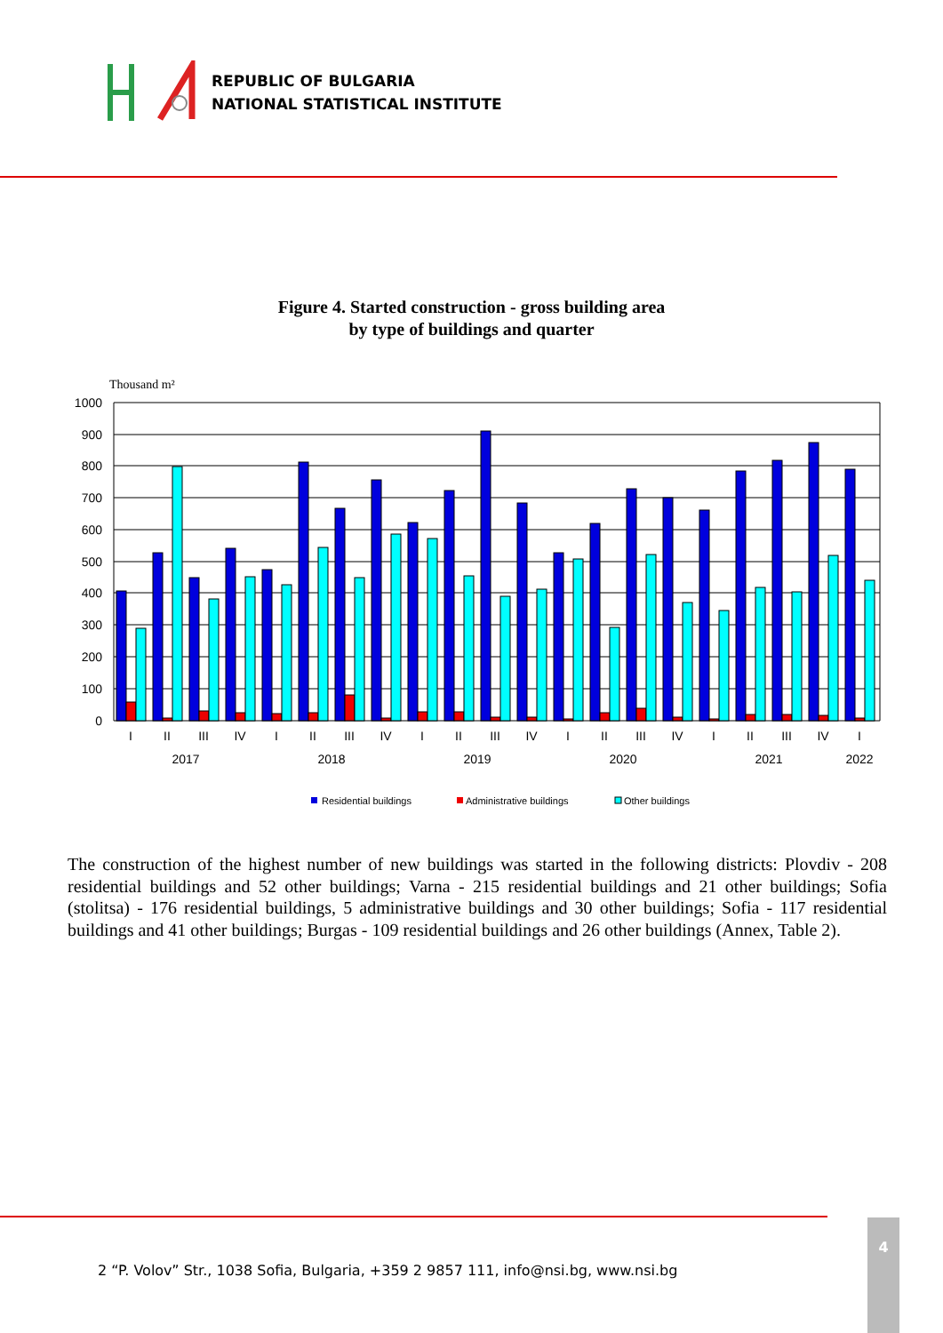REPUBLIC OF BULGARIA
NATIONAL STATISTICAL INSTITUTE
Figure 4. Started construction - gross building area
by type of buildings and quarter
Thousand m²
1000
900
800
700
600
500
400
300
200
100
0
I
II
III
IV
I
II
III
IV
I
II
III
IV
I
II
III
IV
I
II
III
IV
I
2017
2018
2019
2020
2021
2022
Residential buildings
Administrative buildings
Other buildings
The construction of the highest number of new buildings was started in the following districts: Plovdiv - 208 residential buildings and 52 other buildings; Varna - 215 residential buildings and 21 other buildings; Sofia (stolitsa) - 176 residential buildings, 5 administrative buildings and 30 other buildings; Sofia - 117 residential buildings and 41 other buildings; Burgas - 109 residential buildings and 26 other buildings (Annex, Table 2).
2 “P. Volov” Str., 1038 Sofia, Bulgaria, +359 2 9857 111, info@nsi.bg, www.nsi.bg
4